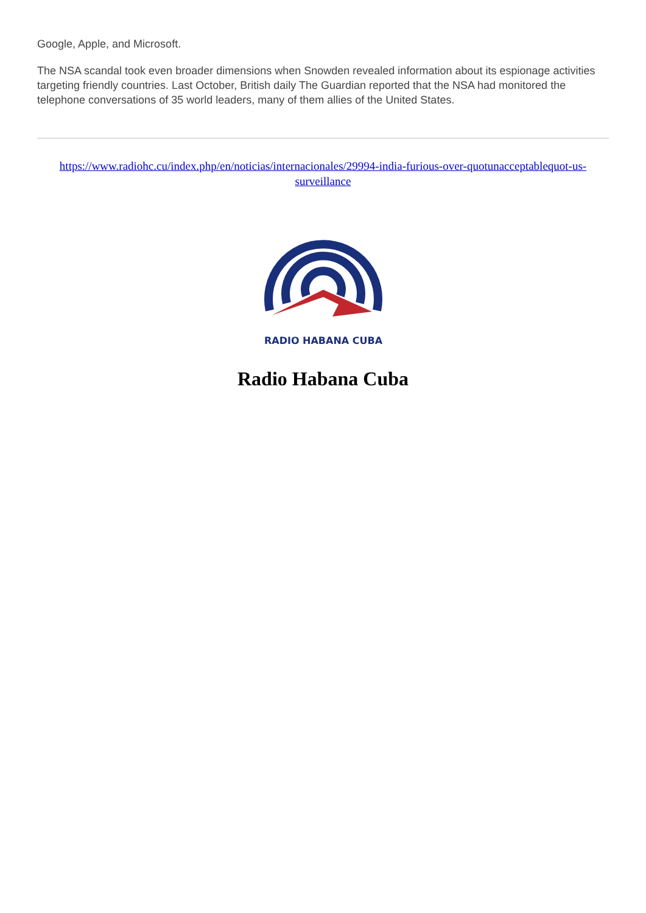Google, Apple, and Microsoft.
The NSA scandal took even broader dimensions when Snowden revealed information about its espionage activities targeting friendly countries. Last October, British daily The Guardian reported that the NSA had monitored the telephone conversations of 35 world leaders, many of them allies of the United States.
https://www.radiohc.cu/index.php/en/noticias/internacionales/29994-india-furious-over-quotunacceptablequot-us-surveillance
RADIO HABANA CUBA
Radio Habana Cuba